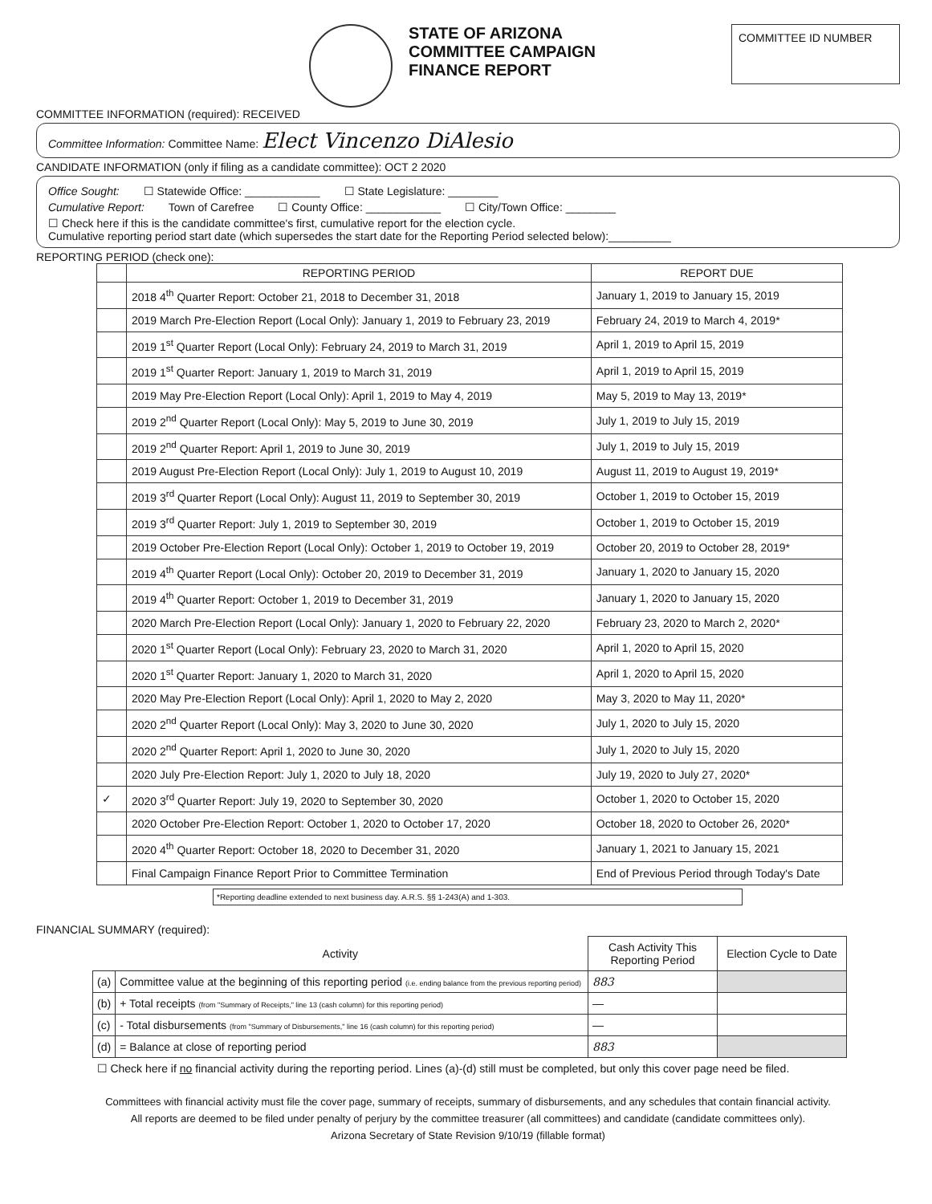STATE OF ARIZONA
COMMITTEE CAMPAIGN
FINANCE REPORT
COMMITTEE ID NUMBER
COMMITTEE INFORMATION (required): RECEIVED
Committee Information: Committee Name: Elect Vincenzo DiAlesio
CANDIDATE INFORMATION (only if filing as a candidate committee): OCT 2 2020
Office Sought: ☐ Statewide Office: ____________ ☐ State Legislature: ________
Cumulative Report: Town of Carefree ☐ County Office: ____________ ☐ City/Town Office: ________
☐ Check here if this is the candidate committee's first, cumulative report for the election cycle.
Cumulative reporting period start date (which supersedes the start date for the Reporting Period selected below):__________
REPORTING PERIOD (check one):
| | REPORTING PERIOD | REPORT DUE |
| --- | --- | --- |
| | 2018 4<sup>th</sup> Quarter Report: October 21, 2018 to December 31, 2018 | January 1, 2019 to January 15, 2019 |
| | 2019 March Pre-Election Report (Local Only): January 1, 2019 to February 23, 2019 | February 24, 2019 to March 4, 2019* |
| | 2019 1<sup>st</sup> Quarter Report (Local Only): February 24, 2019 to March 31, 2019 | April 1, 2019 to April 15, 2019 |
| | 2019 1<sup>st</sup> Quarter Report: January 1, 2019 to March 31, 2019 | April 1, 2019 to April 15, 2019 |
| | 2019 May Pre-Election Report (Local Only): April 1, 2019 to May 4, 2019 | May 5, 2019 to May 13, 2019* |
| | 2019 2<sup>nd</sup> Quarter Report (Local Only): May 5, 2019 to June 30, 2019 | July 1, 2019 to July 15, 2019 |
| | 2019 2<sup>nd</sup> Quarter Report: April 1, 2019 to June 30, 2019 | July 1, 2019 to July 15, 2019 |
| | 2019 August Pre-Election Report (Local Only): July 1, 2019 to August 10, 2019 | August 11, 2019 to August 19, 2019* |
| | 2019 3<sup>rd</sup> Quarter Report (Local Only): August 11, 2019 to September 30, 2019 | October 1, 2019 to October 15, 2019 |
| | 2019 3<sup>rd</sup> Quarter Report: July 1, 2019 to September 30, 2019 | October 1, 2019 to October 15, 2019 |
| | 2019 October Pre-Election Report (Local Only): October 1, 2019 to October 19, 2019 | October 20, 2019 to October 28, 2019* |
| | 2019 4<sup>th</sup> Quarter Report (Local Only): October 20, 2019 to December 31, 2019 | January 1, 2020 to January 15, 2020 |
| | 2019 4<sup>th</sup> Quarter Report: October 1, 2019 to December 31, 2019 | January 1, 2020 to January 15, 2020 |
| | 2020 March Pre-Election Report (Local Only): January 1, 2020 to February 22, 2020 | February 23, 2020 to March 2, 2020* |
| | 2020 1<sup>st</sup> Quarter Report (Local Only): February 23, 2020 to March 31, 2020 | April 1, 2020 to April 15, 2020 |
| | 2020 1<sup>st</sup> Quarter Report: January 1, 2020 to March 31, 2020 | April 1, 2020 to April 15, 2020 |
| | 2020 May Pre-Election Report (Local Only): April 1, 2020 to May 2, 2020 | May 3, 2020 to May 11, 2020* |
| | 2020 2<sup>nd</sup> Quarter Report (Local Only): May 3, 2020 to June 30, 2020 | July 1, 2020 to July 15, 2020 |
| | 2020 2<sup>nd</sup> Quarter Report: April 1, 2020 to June 30, 2020 | July 1, 2020 to July 15, 2020 |
| | 2020 July Pre-Election Report: July 1, 2020 to July 18, 2020 | July 19, 2020 to July 27, 2020* |
| ✓ | 2020 3<sup>rd</sup> Quarter Report: July 19, 2020 to September 30, 2020 | October 1, 2020 to October 15, 2020 |
| | 2020 October Pre-Election Report: October 1, 2020 to October 17, 2020 | October 18, 2020 to October 26, 2020* |
| | 2020 4<sup>th</sup> Quarter Report: October 18, 2020 to December 31, 2020 | January 1, 2021 to January 15, 2021 |
| | Final Campaign Finance Report Prior to Committee Termination | End of Previous Period through Today's Date |
*Reporting deadline extended to next business day. A.R.S. §§ 1-243(A) and 1-303.
FINANCIAL SUMMARY (required):
| Activity | | Cash Activity This Reporting Period | Election Cycle to Date |
| --- | --- | --- | --- |
| (a) | Committee value at the beginning of this reporting period (i.e. ending balance from the previous reporting period) | 883 | |
| (b) | + Total receipts (from "Summary of Receipts," line 13 (cash column) for this reporting period) | — | |
| (c) | - Total disbursements (from "Summary of Disbursements," line 16 (cash column) for this reporting period) | — | |
| (d) | = Balance at close of reporting period | 883 | |
| ☐ Check here if no financial activity during the reporting period. Lines (a)-(d) still must be completed, but only this cover page need be filed. | | | |
Committees with financial activity must file the cover page, summary of receipts, summary of disbursements, and any schedules that contain financial activity.
All reports are deemed to be filed under penalty of perjury by the committee treasurer (all committees) and candidate (candidate committees only).
Arizona Secretary of State Revision 9/10/19 (fillable format)